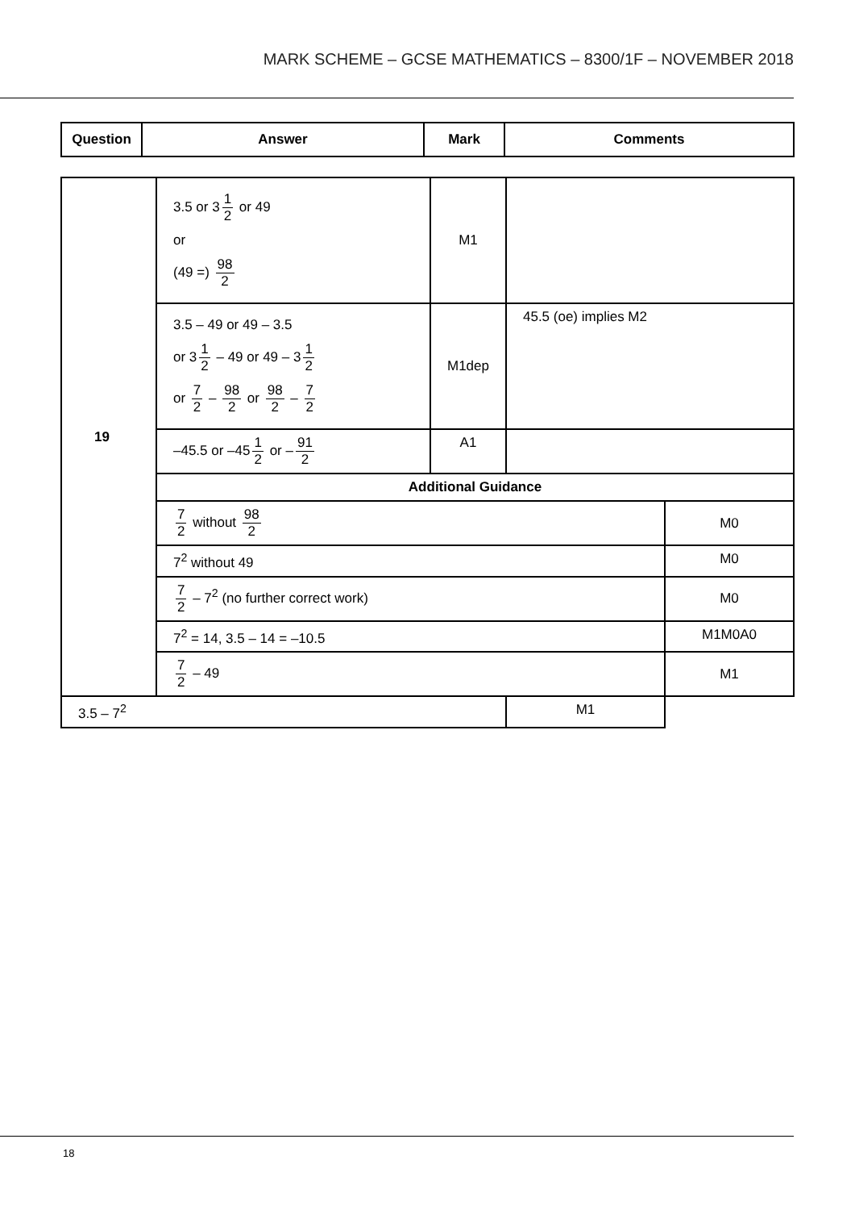MARK SCHEME – GCSE MATHEMATICS – 8300/1F – NOVEMBER 2018
| Question | Answer | Mark | Comments |
| --- | --- | --- | --- |
| 19 | 3.5 or 3 1 2 or 49 or (49 =) 98 2 | M1 | | |
| | 3.5 – 49 or 49 – 3.5 or 3 1 2 – 49 or 49 – 3 1 2 or 7 2 – 98 2 or 98 2 – 7 2 | M1dep | 45.5 (oe) implies M2 | |
| | –45.5 or –45 1 2 or – 91 2 | A1 | | |
| | Additional Guidance | | | |
| | 7 2 without 98 2 | | | M0 |
| | 7<sup>2</sup> without 49 | | | M0 |
| | 7 2 – 7<sup>2</sup> (no further correct work) | | | M0 |
| | 7<sup>2</sup> = 14, 3.5 – 14 = –10.5 | | | M1M0A0 |
| | 7 2 – 49 | | | M1 |
| 3.5 – 7<sup>2</sup> | | | M1 | |
18